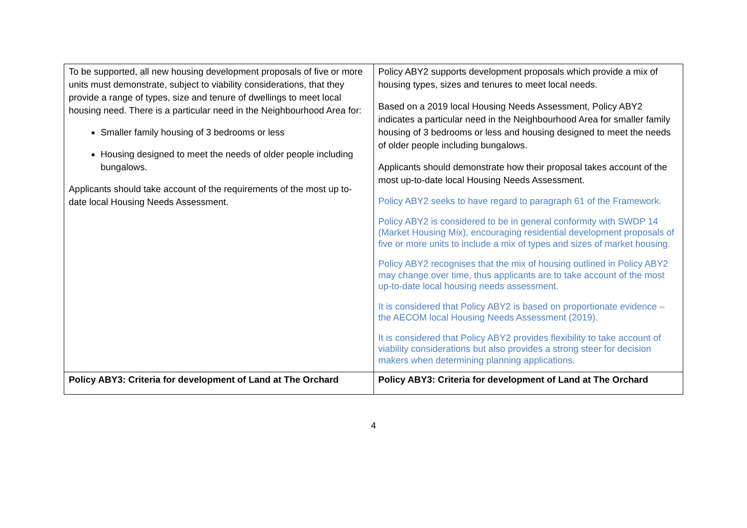| To be supported, all new housing development proposals of five or more units must demonstrate, subject to viability considerations, that they provide a range of types, size and tenure of dwellings to meet local housing need. There is a particular need in the Neighbourhood Area for: Smaller family housing of 3 bedrooms or less Housing designed to meet the needs of older people including bungalows. Applicants should take account of the requirements of the most up to-date local Housing Needs Assessment. | Policy ABY2 supports development proposals which provide a mix of housing types, sizes and tenures to meet local needs. Based on a 2019 local Housing Needs Assessment, Policy ABY2 indicates a particular need in the Neighbourhood Area for smaller family housing of 3 bedrooms or less and housing designed to meet the needs of older people including bungalows. Applicants should demonstrate how their proposal takes account of the most up-to-date local Housing Needs Assessment. Policy ABY2 seeks to have regard to paragraph 61 of the Framework. Policy ABY2 is considered to be in general conformity with SWDP 14 (Market Housing Mix), encouraging residential development proposals of five or more units to include a mix of types and sizes of market housing. Policy ABY2 recognises that the mix of housing outlined in Policy ABY2 may change over time, thus applicants are to take account of the most up-to-date local housing needs assessment. It is considered that Policy ABY2 is based on proportionate evidence – the AECOM local Housing Needs Assessment (2019). It is considered that Policy ABY2 provides flexibility to take account of viability considerations but also provides a strong steer for decision makers when determining planning applications. |
| Policy ABY3: Criteria for development of Land at The Orchard | Policy ABY3: Criteria for development of Land at The Orchard |
4